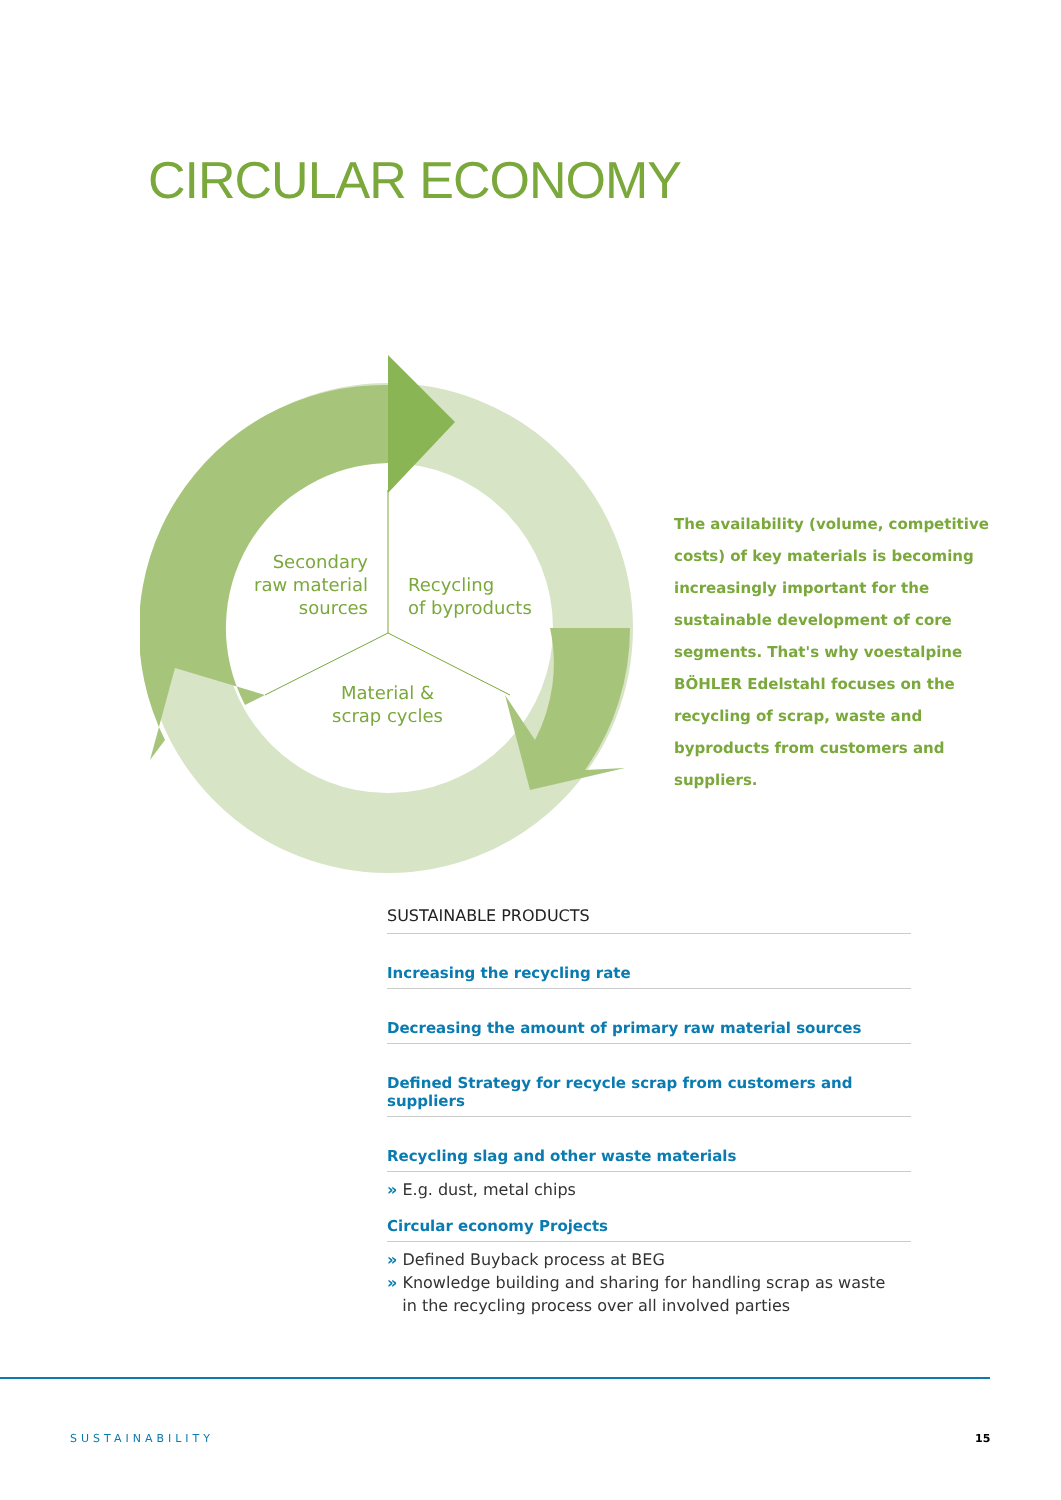CIRCULAR ECONOMY
Secondary raw material sources
Recycling
of byproducts
Material & scrap cycles
The availability (volume, competitive costs) of key materials is becoming increasingly important for the sustainable development of core segments. That's why voestalpine BÖHLER Edelstahl focuses on the recycling of scrap, waste and byproducts from customers and suppliers.
SUSTAINABLE PRODUCTS
Increasing the recycling rate
Decreasing the amount of primary raw material sources
Defined Strategy for recycle scrap from customers and suppliers
Recycling slag and other waste materials
» E.g. dust, metal chips
Circular economy Projects
» Defined Buyback process at BEG
» Knowledge building and sharing for handling scrap as waste
in the recycling process over all involved parties
SUSTAINABILITY 15